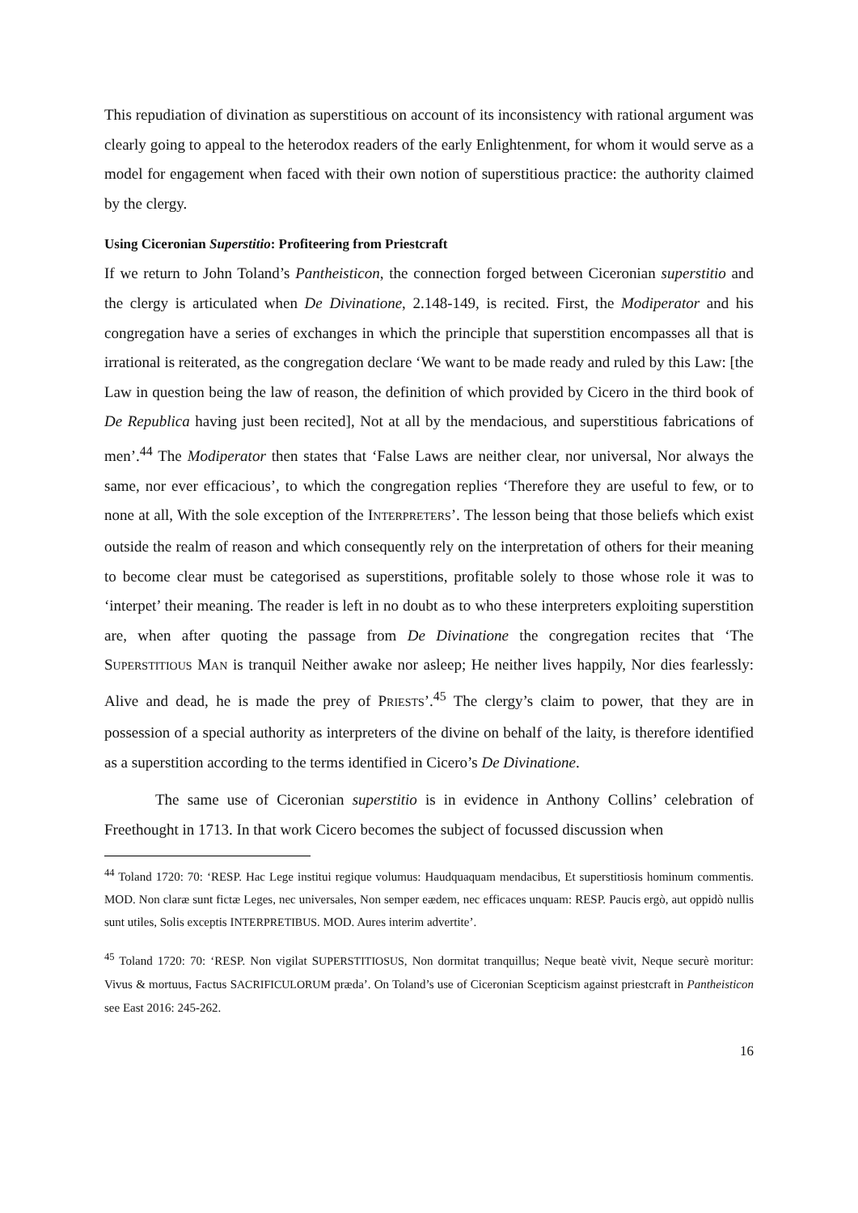This repudiation of divination as superstitious on account of its inconsistency with rational argument was clearly going to appeal to the heterodox readers of the early Enlightenment, for whom it would serve as a model for engagement when faced with their own notion of superstitious practice: the authority claimed by the clergy.
Using Ciceronian Superstitio: Profiteering from Priestcraft
If we return to John Toland’s Pantheisticon, the connection forged between Ciceronian superstitio and the clergy is articulated when De Divinatione, 2.148-149, is recited. First, the Modiperator and his congregation have a series of exchanges in which the principle that superstition encompasses all that is irrational is reiterated, as the congregation declare ‘We want to be made ready and ruled by this Law: [the Law in question being the law of reason, the definition of which provided by Cicero in the third book of De Republica having just been recited], Not at all by the mendacious, and superstitious fabrications of men’.<sup>44</sup> The Modiperator then states that ‘False Laws are neither clear, nor universal, Nor always the same, nor ever efficacious’, to which the congregation replies ‘Therefore they are useful to few, or to none at all, With the sole exception of the INTERPRETERS’. The lesson being that those beliefs which exist outside the realm of reason and which consequently rely on the interpretation of others for their meaning to become clear must be categorised as superstitions, profitable solely to those whose role it was to ‘interpet’ their meaning. The reader is left in no doubt as to who these interpreters exploiting superstition are, when after quoting the passage from De Divinatione the congregation recites that ‘The SUPERSTITIOUS MAN is tranquil Neither awake nor asleep; He neither lives happily, Nor dies fearlessly: Alive and dead, he is made the prey of PRIESTS’.<sup>45</sup> The clergy’s claim to power, that they are in possession of a special authority as interpreters of the divine on behalf of the laity, is therefore identified as a superstition according to the terms identified in Cicero’s De Divinatione.
The same use of Ciceronian superstitio is in evidence in Anthony Collins’ celebration of Freethought in 1713. In that work Cicero becomes the subject of focussed discussion when
<sup>44</sup> Toland 1720: 70: ‘RESP. Hac Lege institui regique volumus: Haudquaquam mendacibus, Et superstitiosis hominum commentis. MOD. Non claræ sunt fictæ Leges, nec universales, Non semper eædem, nec efficaces unquam: RESP. Paucis ergò, aut oppidò nullis sunt utiles, Solis exceptis INTERPRETIBUS. MOD. Aures interim advertite’.
<sup>45</sup> Toland 1720: 70: ‘RESP. Non vigilat SUPERSTITIOSUS, Non dormitat tranquillus; Neque beatè vivit, Neque securè moritur: Vivus & mortuus, Factus SACRIFICULORUM præda’. On Toland’s use of Ciceronian Scepticism against priestcraft in Pantheisticon see East 2016: 245-262.
16